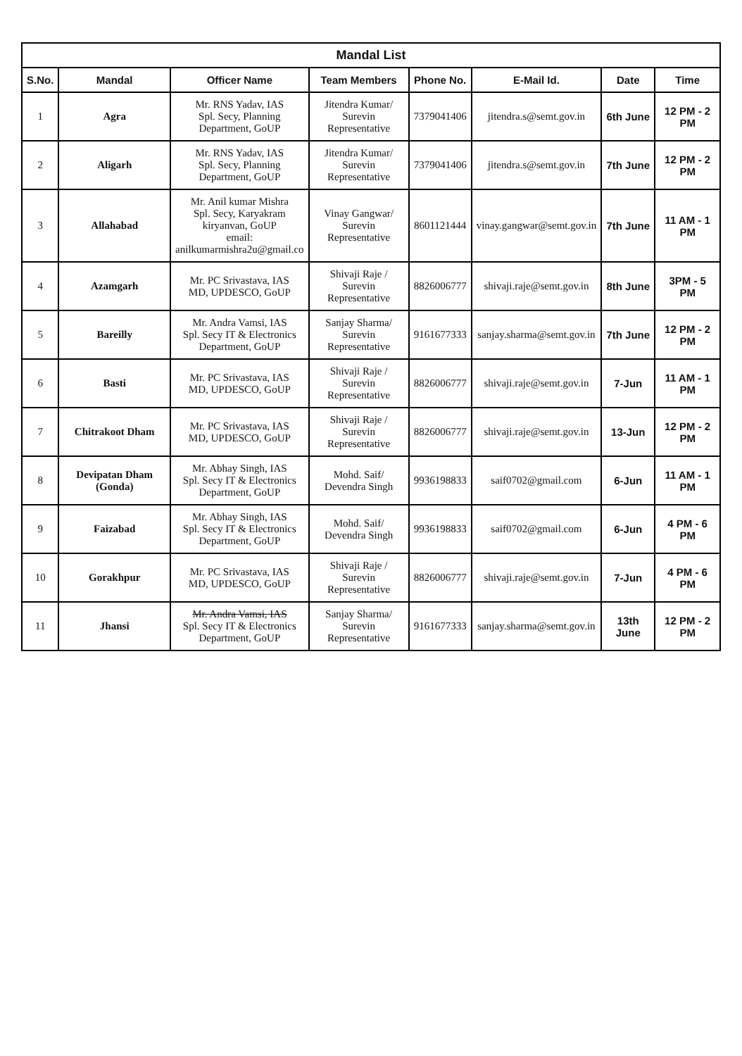Mandal List
| S.No. | Mandal | Officer Name | Team Members | Phone No. | E-Mail Id. | Date | Time |
| --- | --- | --- | --- | --- | --- | --- | --- |
| 1 | Agra | Mr. RNS Yadav, IAS Spl. Secy, Planning Department, GoUP | Jitendra Kumar/ Surevin Representative | 7379041406 | jitendra.s@semt.gov.in | 6th June | 12 PM - 2 PM |
| 2 | Aligarh | Mr. RNS Yadav, IAS Spl. Secy, Planning Department, GoUP | Jitendra Kumar/ Surevin Representative | 7379041406 | jitendra.s@semt.gov.in | 7th June | 12 PM - 2 PM |
| 3 | Allahabad | Mr. Anil kumar Mishra Spl. Secy, Karyakram kiryanvan, GoUP email: anilkumarmishra2u@gmail.co | Vinay Gangwar/ Surevin Representative | 8601121444 | vinay.gangwar@semt.gov.in | 7th June | 11 AM - 1 PM |
| 4 | Azamgarh | Mr. PC Srivastava, IAS MD, UPDESCO, GoUP | Shivaji Raje / Surevin Representative | 8826006777 | shivaji.raje@semt.gov.in | 8th June | 3PM - 5 PM |
| 5 | Bareilly | Mr. Andra Vamsi, IAS Spl. Secy IT & Electronics Department, GoUP | Sanjay Sharma/ Surevin Representative | 9161677333 | sanjay.sharma@semt.gov.in | 7th June | 12 PM - 2 PM |
| 6 | Basti | Mr. PC Srivastava, IAS MD, UPDESCO, GoUP | Shivaji Raje / Surevin Representative | 8826006777 | shivaji.raje@semt.gov.in | 7-Jun | 11 AM - 1 PM |
| 7 | Chitrakoot Dham | Mr. PC Srivastava, IAS MD, UPDESCO, GoUP | Shivaji Raje / Surevin Representative | 8826006777 | shivaji.raje@semt.gov.in | 13-Jun | 12 PM - 2 PM |
| 8 | Devipatan Dham (Gonda) | Mr. Abhay Singh, IAS Spl. Secy IT & Electronics Department, GoUP | Mohd. Saif/ Devendra Singh | 9936198833 | saif0702@gmail.com | 6-Jun | 11 AM - 1 PM |
| 9 | Faizabad | Mr. Abhay Singh, IAS Spl. Secy IT & Electronics Department, GoUP | Mohd. Saif/ Devendra Singh | 9936198833 | saif0702@gmail.com | 6-Jun | 4 PM - 6 PM |
| 10 | Gorakhpur | Mr. PC Srivastava, IAS MD, UPDESCO, GoUP | Shivaji Raje / Surevin Representative | 8826006777 | shivaji.raje@semt.gov.in | 7-Jun | 4 PM - 6 PM |
| 11 | Jhansi | Mr. Andra Vamsi, IAS Spl. Secy IT & Electronics Department, GoUP | Sanjay Sharma/ Surevin Representative | 9161677333 | sanjay.sharma@semt.gov.in | 13th June | 12 PM - 2 PM |